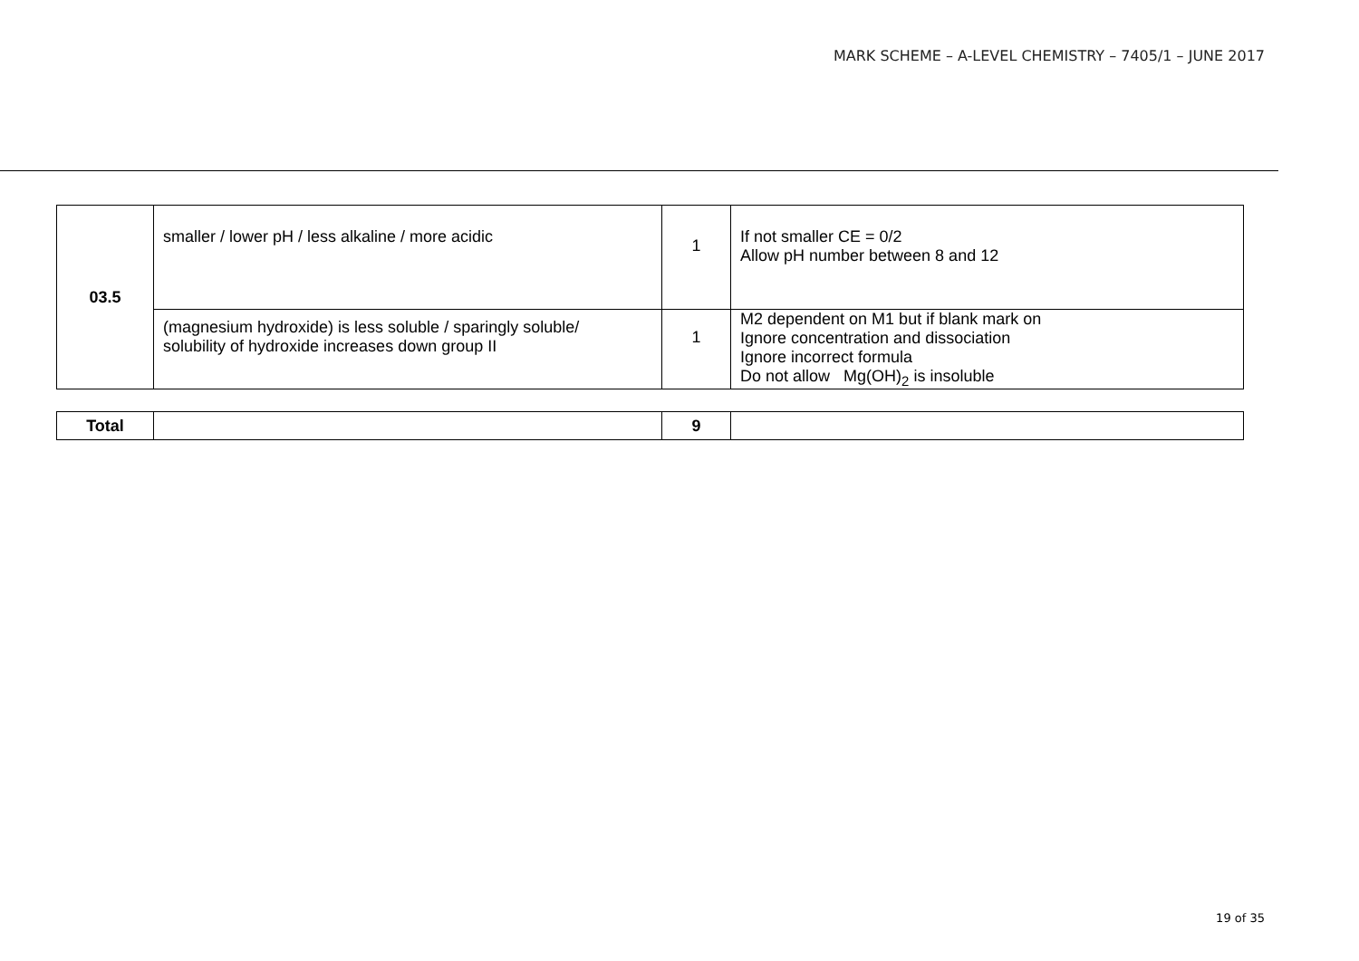MARK SCHEME – A-LEVEL CHEMISTRY – 7405/1 – JUNE 2017
| 03.5 | smaller / lower pH / less alkaline / more acidic | 1 | If not smaller CE = 0/2 Allow pH number between 8 and 12 |
| | (magnesium hydroxide) is less soluble / sparingly soluble/ solubility of hydroxide increases down group II | 1 | M2 dependent on M1 but if blank mark on Ignore concentration and dissociation Ignore incorrect formula Do not allow Mg(OH)<sub>2</sub> is insoluble |
| Total | | 9 | |
19 of 35